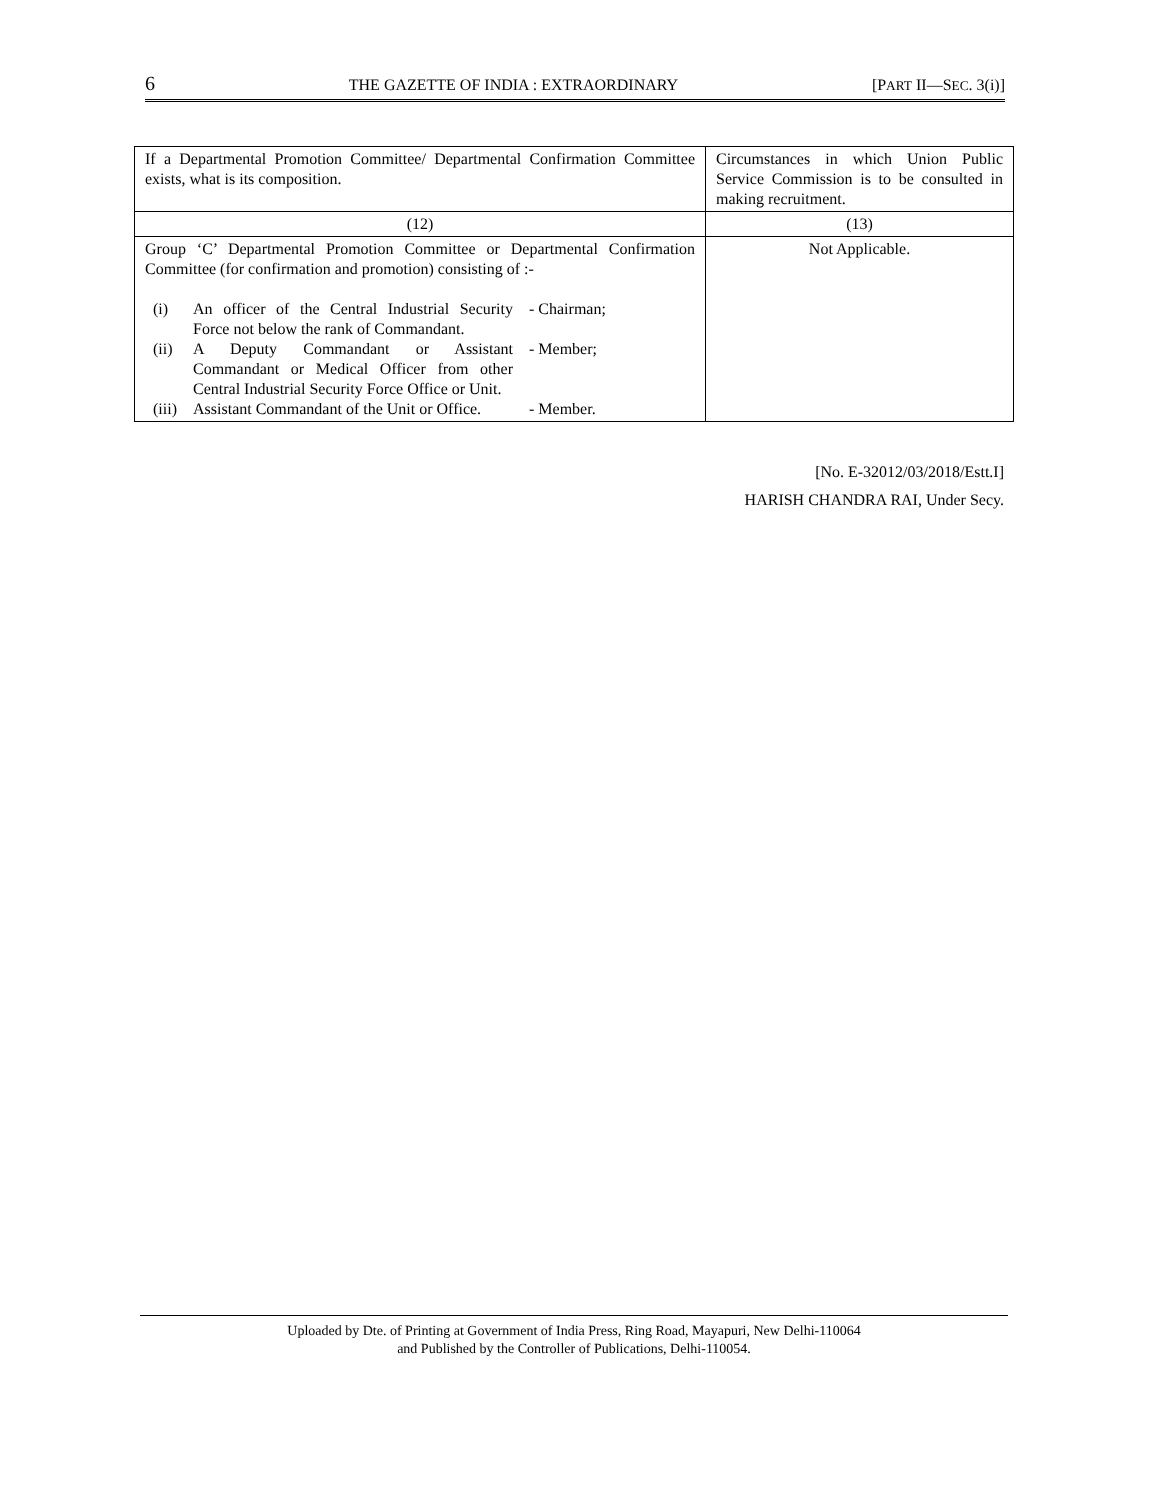6 THE GAZETTE OF INDIA : EXTRAORDINARY [PART II—SEC. 3(i)]
| If a Departmental Promotion Committee/ Departmental Confirmation Committee exists, what is its composition. | Circumstances in which Union Public Service Commission is to be consulted in making recruitment. |
| --- | --- |
| (12) | (13) |
| Group ‘C’ Departmental Promotion Committee or Departmental Confirmation Committee (for confirmation and promotion) consisting of :- / (i) / An officer of the Central Industrial Security Force not below the rank of Commandant. / - Chairman; / / (ii) / A Deputy Commandant or Assistant Commandant or Medical Officer from other Central Industrial Security Force Office or Unit. / - Member; / / (iii) / Assistant Commandant of the Unit or Office. / - Member. / | Not Applicable. |
[No. E-32012/03/2018/Estt.I]
HARISH CHANDRA RAI, Under Secy.
Uploaded by Dte. of Printing at Government of India Press, Ring Road, Mayapuri, New Delhi-110064
and Published by the Controller of Publications, Delhi-110054.